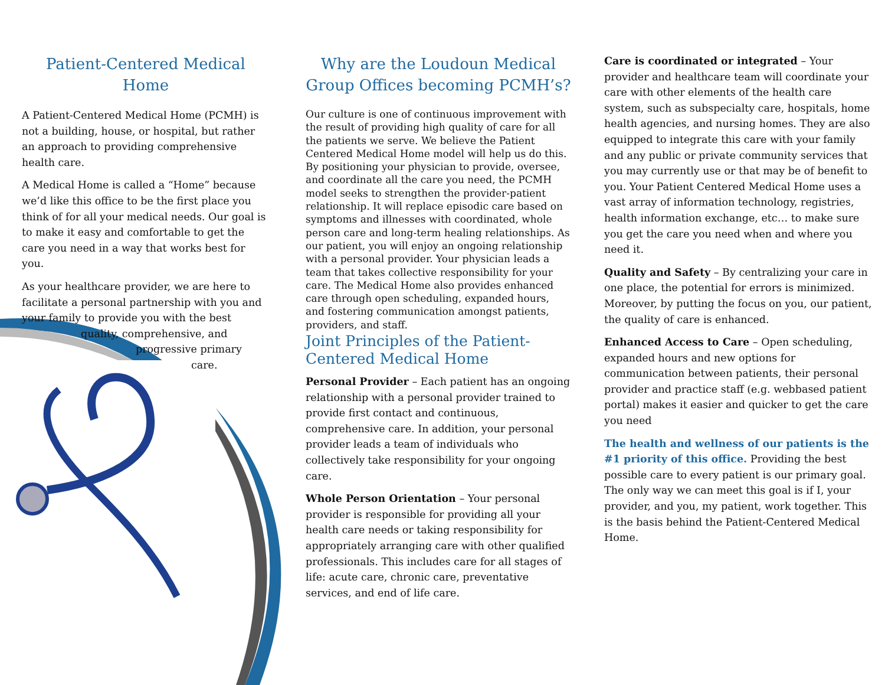Patient-Centered Medical Home
A Patient-Centered Medical Home (PCMH) is not a building, house, or hospital, but rather an approach to providing comprehensive health care.
A Medical Home is called a “Home” because we’d like this office to be the first place you think of for all your medical needs. Our goal is to make it easy and comfortable to get the care you need in a way that works best for you.
As your healthcare provider, we are here to facilitate a personal partnership with you and your family to provide you with the best
quality, comprehensive, and
progressive primary
care.
Why are the Loudoun Medical Group Offices becoming PCMH’s?
Our culture is one of continuous improvement with the result of providing high quality of care for all the patients we serve. We believe the Patient Centered Medical Home model will help us do this. By positioning your physician to provide, oversee, and coordinate all the care you need, the PCMH model seeks to strengthen the provider-patient relationship. It will replace episodic care based on symptoms and illnesses with coordinated, whole person care and long-term healing relationships. As our patient, you will enjoy an ongoing relationship with a personal provider. Your physician leads a team that takes collective responsibility for your care. The Medical Home also provides enhanced care through open scheduling, expanded hours, and fostering communication amongst patients, providers, and staff.
Joint Principles of the Patient-Centered Medical Home
Personal Provider – Each patient has an ongoing relationship with a personal provider trained to provide first contact and continuous, comprehensive care. In addition, your personal provider leads a team of individuals who collectively take responsibility for your ongoing care.
Whole Person Orientation – Your personal provider is responsible for providing all your health care needs or taking responsibility for appropriately arranging care with other qualified professionals. This includes care for all stages of life: acute care, chronic care, preventative services, and end of life care.
Care is coordinated or integrated – Your provider and healthcare team will coordinate your care with other elements of the health care system, such as subspecialty care, hospitals, home health agencies, and nursing homes. They are also equipped to integrate this care with your family and any public or private community services that you may currently use or that may be of benefit to you. Your Patient Centered Medical Home uses a vast array of information technology, registries, health information exchange, etc… to make sure you get the care you need when and where you need it.
Quality and Safety – By centralizing your care in one place, the potential for errors is minimized. Moreover, by putting the focus on you, our patient, the quality of care is enhanced.
Enhanced Access to Care – Open scheduling, expanded hours and new options for communication between patients, their personal provider and practice staff (e.g. webbased patient portal) makes it easier and quicker to get the care you need
The health and wellness of our patients is the #1 priority of this office. Providing the best possible care to every patient is our primary goal. The only way we can meet this goal is if I, your provider, and you, my patient, work together. This is the basis behind the Patient-Centered Medical Home.